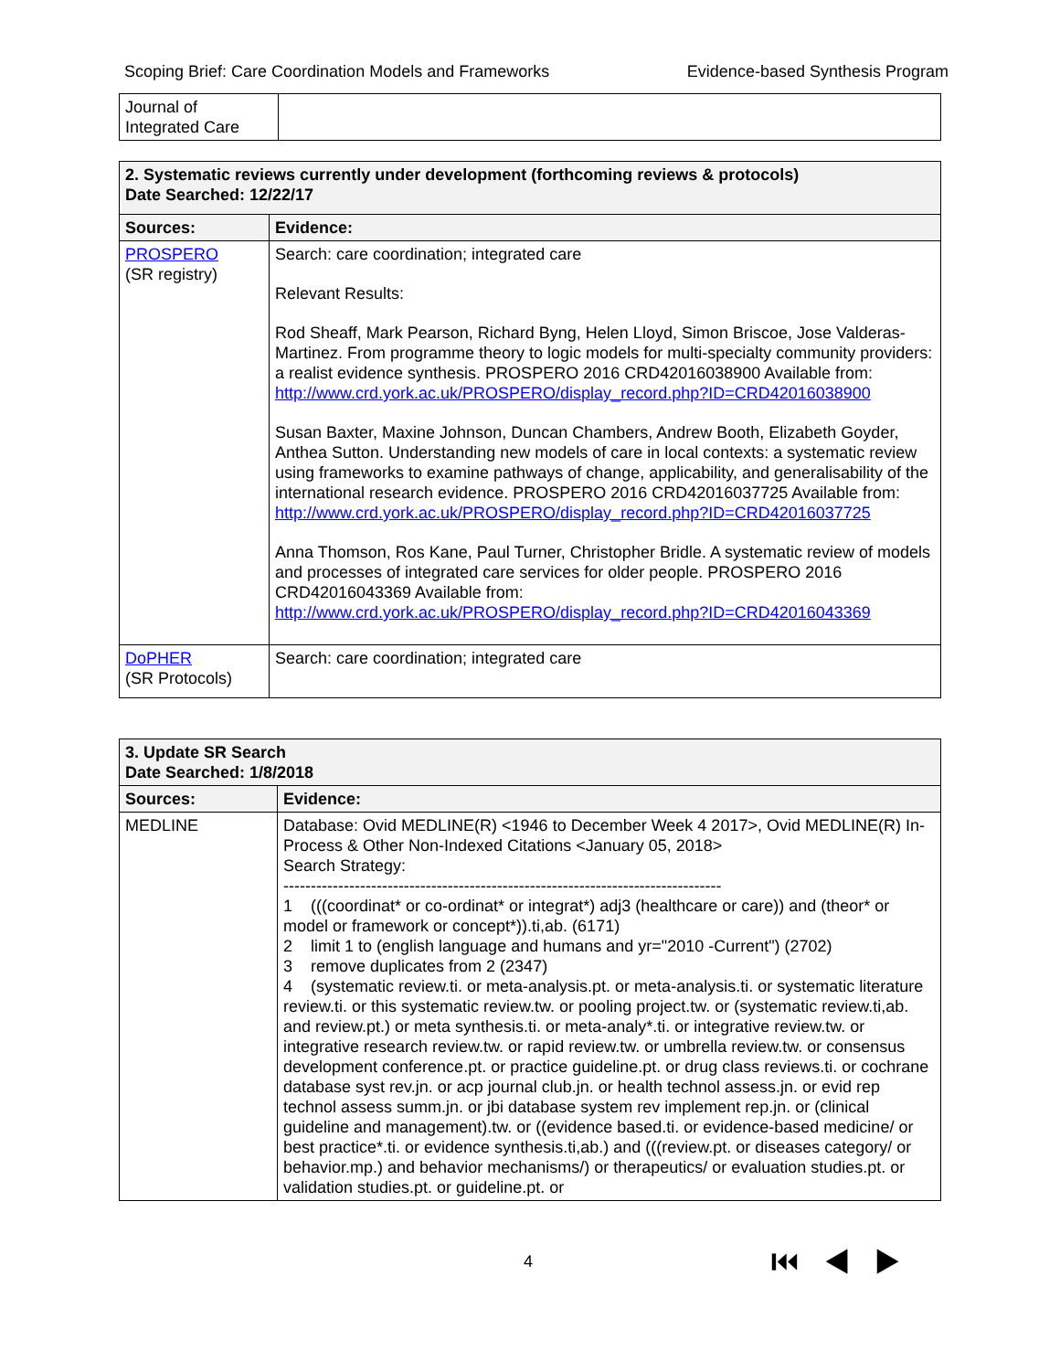Scoping Brief: Care Coordination Models and Frameworks Evidence-based Synthesis Program
| Journal of Integrated Care | |
| 2. Systematic reviews currently under development (forthcoming reviews & protocols) Date Searched: 12/22/17 | |
| Sources: | Evidence: |
| PROSPERO (SR registry) | Search: care coordination; integrated care Relevant Results: Rod Sheaff, Mark Pearson, Richard Byng, Helen Lloyd, Simon Briscoe, Jose Valderas-Martinez. From programme theory to logic models for multi-specialty community providers: a realist evidence synthesis. PROSPERO 2016 CRD42016038900 Available from: http://www.crd.york.ac.uk/PROSPERO/display_record.php?ID=CRD42016038900 Susan Baxter, Maxine Johnson, Duncan Chambers, Andrew Booth, Elizabeth Goyder, Anthea Sutton. Understanding new models of care in local contexts: a systematic review using frameworks to examine pathways of change, applicability, and generalisability of the international research evidence. PROSPERO 2016 CRD42016037725 Available from: http://www.crd.york.ac.uk/PROSPERO/display_record.php?ID=CRD42016037725 Anna Thomson, Ros Kane, Paul Turner, Christopher Bridle. A systematic review of models and processes of integrated care services for older people. PROSPERO 2016 CRD42016043369 Available from: http://www.crd.york.ac.uk/PROSPERO/display_record.php?ID=CRD42016043369 |
| DoPHER (SR Protocols) | Search: care coordination; integrated care |
| 3. Update SR Search Date Searched: 1/8/2018 | |
| Sources: | Evidence: |
| MEDLINE | Database: Ovid MEDLINE(R) <1946 to December Week 4 2017>, Ovid MEDLINE(R) In-Process & Other Non-Indexed Citations <January 05, 2018> Search Strategy: -------------------------------------------------------------------------------- 1 (((coordinat* or co-ordinat* or integrat*) adj3 (healthcare or care)) and (theor* or model or framework or concept*)).ti,ab. (6171) 2 limit 1 to (english language and humans and yr="2010 -Current") (2702) 3 remove duplicates from 2 (2347) 4 (systematic review.ti. or meta-analysis.pt. or meta-analysis.ti. or systematic literature review.ti. or this systematic review.tw. or pooling project.tw. or (systematic review.ti,ab. and review.pt.) or meta synthesis.ti. or meta-analy*.ti. or integrative review.tw. or integrative research review.tw. or rapid review.tw. or umbrella review.tw. or consensus development conference.pt. or practice guideline.pt. or drug class reviews.ti. or cochrane database syst rev.jn. or acp journal club.jn. or health technol assess.jn. or evid rep technol assess summ.jn. or jbi database system rev implement rep.jn. or (clinical guideline and management).tw. or ((evidence based.ti. or evidence-based medicine/ or best practice*.ti. or evidence synthesis.ti,ab.) and (((review.pt. or diseases category/ or behavior.mp.) and behavior mechanisms/) or therapeutics/ or evaluation studies.pt. or validation studies.pt. or guideline.pt. or |
4 ⏮ ◀ ▶